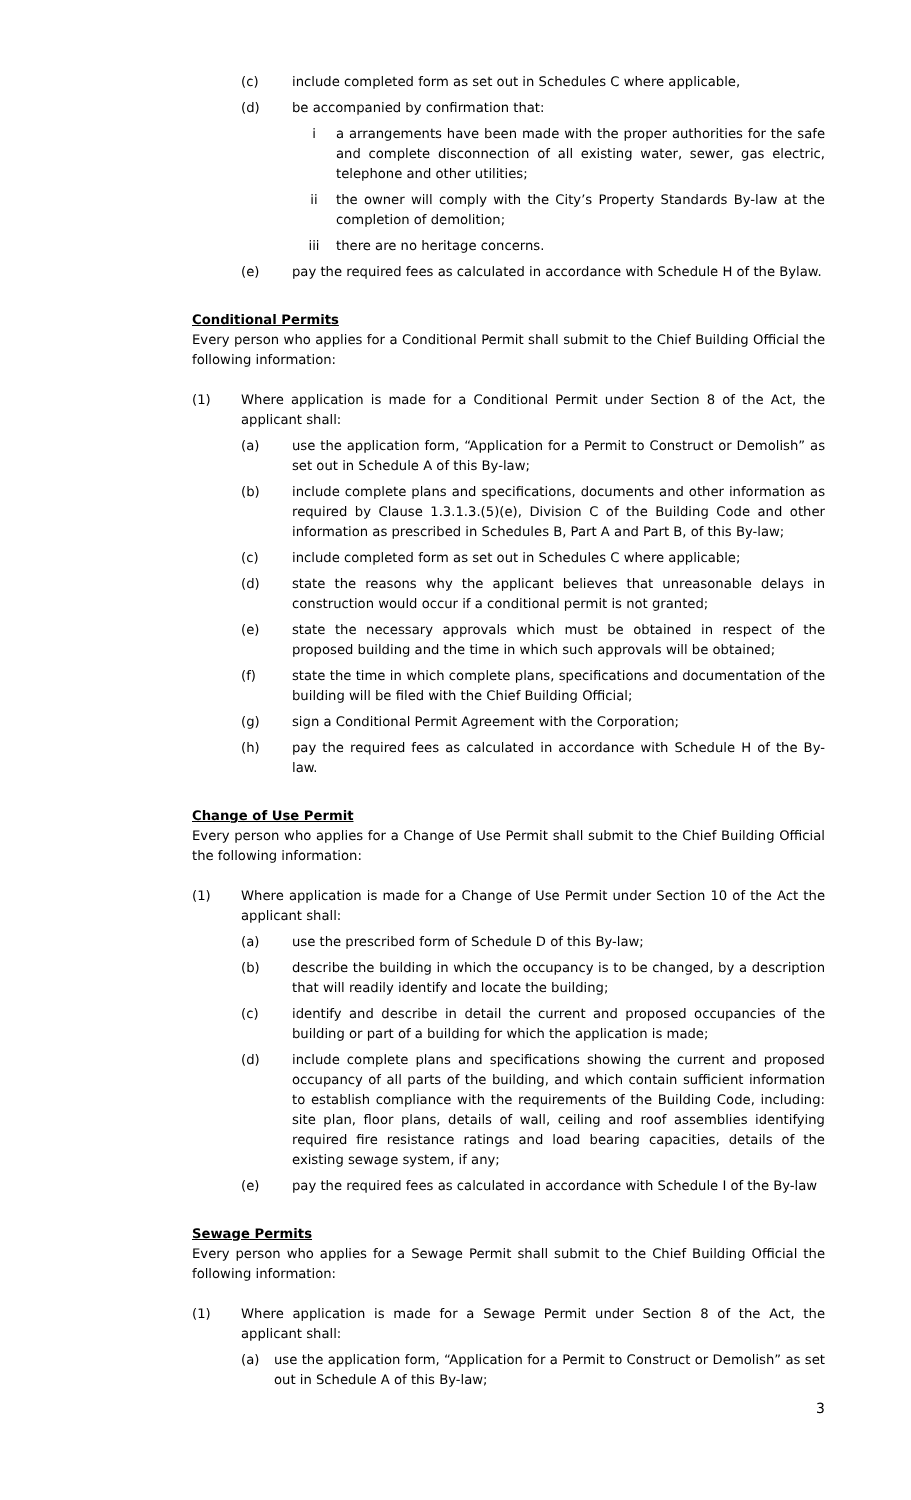(c) include completed form as set out in Schedules C where applicable,
(d) be accompanied by confirmation that:
i a arrangements have been made with the proper authorities for the safe and complete disconnection of all existing water, sewer, gas electric, telephone and other utilities;
ii the owner will comply with the City’s Property Standards By-law at the completion of demolition;
iii there are no heritage concerns.
(e) pay the required fees as calculated in accordance with Schedule H of the Bylaw.
Conditional Permits
Every person who applies for a Conditional Permit shall submit to the Chief Building Official the following information:
(1) Where application is made for a Conditional Permit under Section 8 of the Act, the applicant shall:
(a) use the application form, “Application for a Permit to Construct or Demolish” as set out in Schedule A of this By-law;
(b) include complete plans and specifications, documents and other information as required by Clause 1.3.1.3.(5)(e), Division C of the Building Code and other information as prescribed in Schedules B, Part A and Part B, of this By-law;
(c) include completed form as set out in Schedules C where applicable;
(d) state the reasons why the applicant believes that unreasonable delays in construction would occur if a conditional permit is not granted;
(e) state the necessary approvals which must be obtained in respect of the proposed building and the time in which such approvals will be obtained;
(f) state the time in which complete plans, specifications and documentation of the building will be filed with the Chief Building Official;
(g) sign a Conditional Permit Agreement with the Corporation;
(h) pay the required fees as calculated in accordance with Schedule H of the By-law.
Change of Use Permit
Every person who applies for a Change of Use Permit shall submit to the Chief Building Official the following information:
(1) Where application is made for a Change of Use Permit under Section 10 of the Act the applicant shall:
(a) use the prescribed form of Schedule D of this By-law;
(b) describe the building in which the occupancy is to be changed, by a description that will readily identify and locate the building;
(c) identify and describe in detail the current and proposed occupancies of the building or part of a building for which the application is made;
(d) include complete plans and specifications showing the current and proposed occupancy of all parts of the building, and which contain sufficient information to establish compliance with the requirements of the Building Code, including: site plan, floor plans, details of wall, ceiling and roof assemblies identifying required fire resistance ratings and load bearing capacities, details of the existing sewage system, if any;
(e) pay the required fees as calculated in accordance with Schedule I of the By-law
Sewage Permits
Every person who applies for a Sewage Permit shall submit to the Chief Building Official the following information:
(1) Where application is made for a Sewage Permit under Section 8 of the Act, the applicant shall:
(a) use the application form, “Application for a Permit to Construct or Demolish” as set out in Schedule A of this By-law;
3